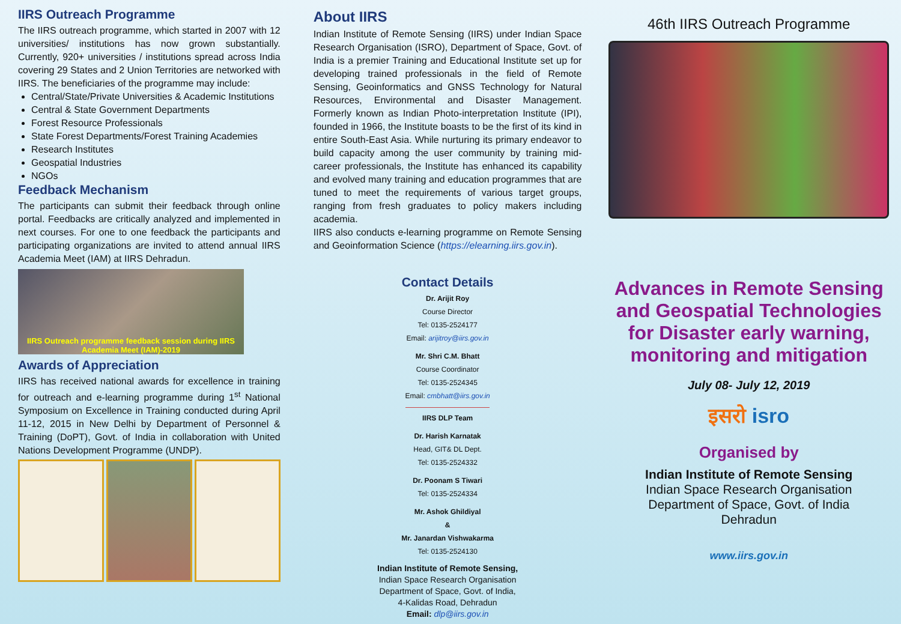IIRS Outreach Programme
The IIRS outreach programme, which started in 2007 with 12 universities/ institutions has now grown substantially. Currently, 920+ universities / institutions spread across India covering 29 States and 2 Union Territories are networked with IIRS. The beneficiaries of the programme may include:
Central/State/Private Universities & Academic Institutions
Central & State Government Departments
Forest Resource Professionals
State Forest Departments/Forest Training Academies
Research Institutes
Geospatial Industries
NGOs
Feedback Mechanism
The participants can submit their feedback through online portal. Feedbacks are critically analyzed and implemented in next courses. For one to one feedback the participants and participating organizations are invited to attend annual IIRS Academia Meet (IAM) at IIRS Dehradun.
IIRS Outreach programme feedback session during IIRS Academia Meet (IAM)-2019
Awards of Appreciation
IIRS has received national awards for excellence in training for outreach and e-learning programme during 1<sup>st</sup> National Symposium on Excellence in Training conducted during April 11-12, 2015 in New Delhi by Department of Personnel & Training (DoPT), Govt. of India in collaboration with United Nations Development Programme (UNDP).
About IIRS
Indian Institute of Remote Sensing (IIRS) under Indian Space Research Organisation (ISRO), Department of Space, Govt. of India is a premier Training and Educational Institute set up for developing trained professionals in the field of Remote Sensing, Geoinformatics and GNSS Technology for Natural Resources, Environmental and Disaster Management. Formerly known as Indian Photo-interpretation Institute (IPI), founded in 1966, the Institute boasts to be the first of its kind in entire South-East Asia. While nurturing its primary endeavor to build capacity among the user community by training mid-career professionals, the Institute has enhanced its capability and evolved many training and education programmes that are tuned to meet the requirements of various target groups, ranging from fresh graduates to policy makers including academia.
IIRS also conducts e-learning programme on Remote Sensing and Geoinformation Science (https://elearning.iirs.gov.in).
Contact Details
Dr. Arijit Roy
Course Director
Tel: 0135-2524177
Email: arijitroy@iirs.gov.in
Mr. Shri C.M. Bhatt
Course Coordinator
Tel: 0135-2524345
Email: cmbhatt@iirs.gov.in
IIRS DLP Team
Dr. Harish Karnatak
Head, GIT& DL Dept.
Tel: 0135-2524332
Dr. Poonam S Tiwari
Tel: 0135-2524334
Mr. Ashok Ghildiyal
&
Mr. Janardan Vishwakarma
Tel: 0135-2524130
Indian Institute of Remote Sensing,
Indian Space Research Organisation
Department of Space, Govt. of India,
4-Kalidas Road, Dehradun
Email: dlp@iirs.gov.in
46th IIRS Outreach Programme
Advances in Remote Sensing and Geospatial Technologies for Disaster early warning, monitoring and mitigation
July 08- July 12, 2019
इसरो isro
Organised by
Indian Institute of Remote Sensing
Indian Space Research Organisation
Department of Space, Govt. of India
Dehradun
www.iirs.gov.in